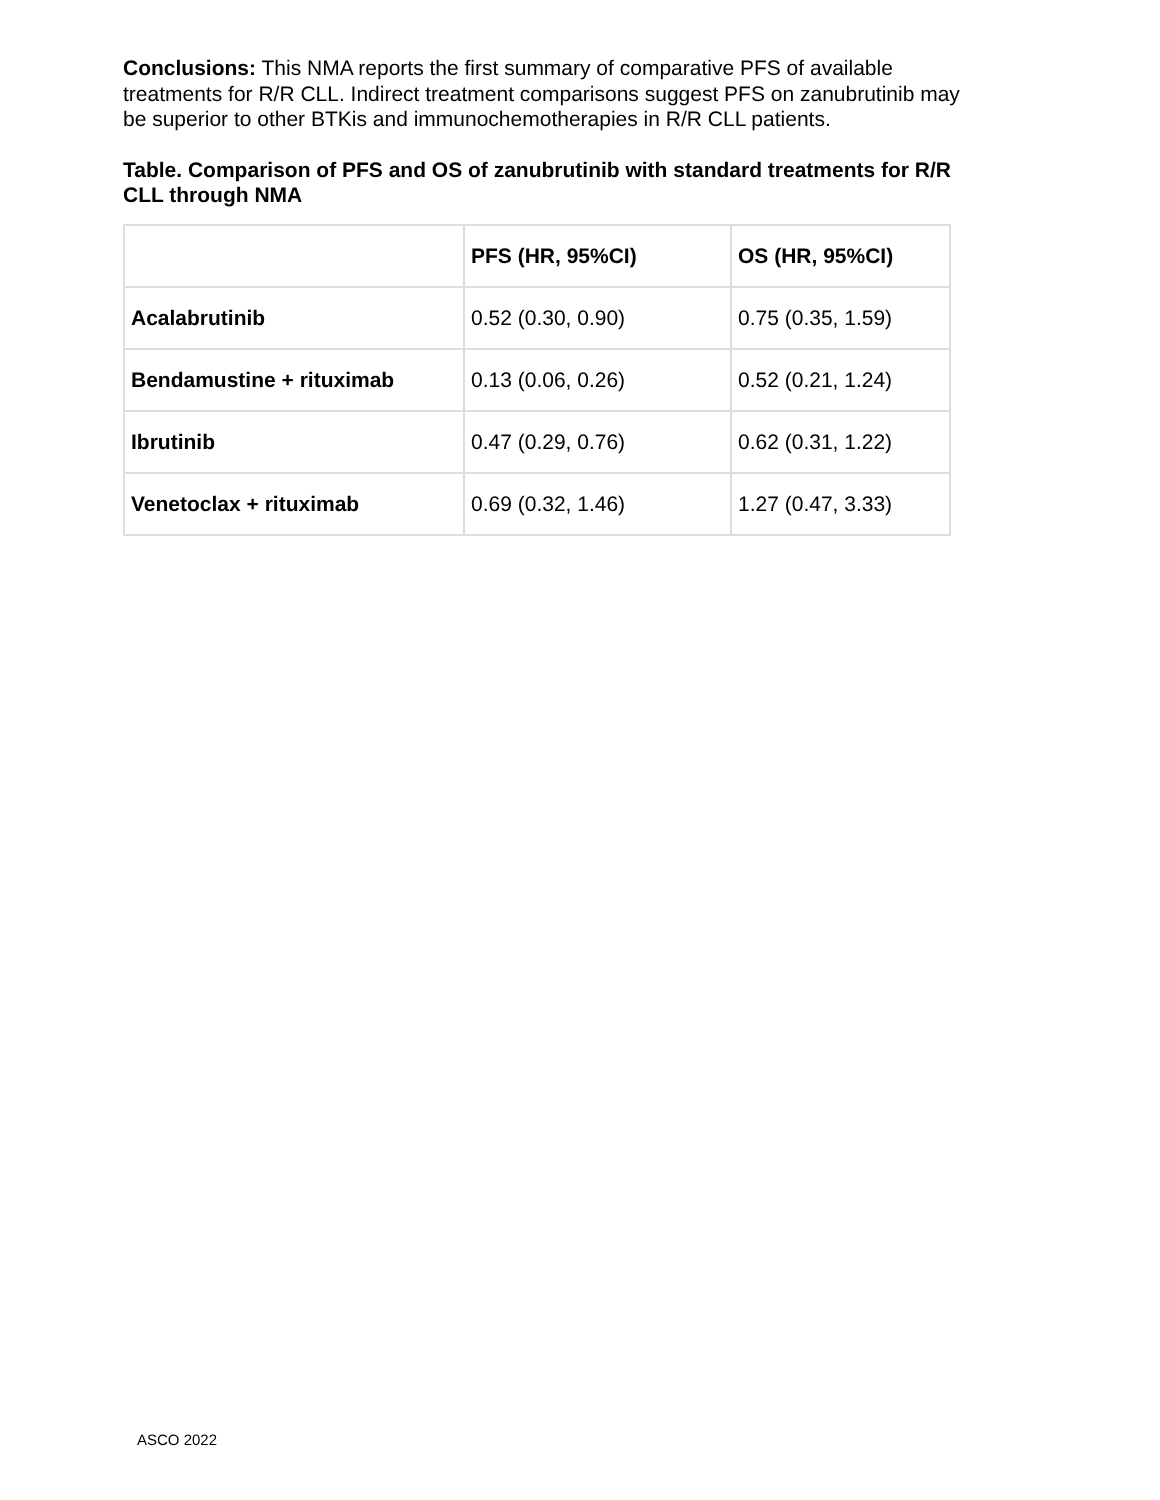Conclusions: This NMA reports the first summary of comparative PFS of available treatments for R/R CLL. Indirect treatment comparisons suggest PFS on zanubrutinib may be superior to other BTKis and immunochemotherapies in R/R CLL patients.
Table. Comparison of PFS and OS of zanubrutinib with standard treatments for R/R CLL through NMA
| | PFS (HR, 95%CI) | OS (HR, 95%CI) |
| --- | --- | --- |
| Acalabrutinib | 0.52 (0.30, 0.90) | 0.75 (0.35, 1.59) |
| Bendamustine + rituximab | 0.13 (0.06, 0.26) | 0.52 (0.21, 1.24) |
| Ibrutinib | 0.47 (0.29, 0.76) | 0.62 (0.31, 1.22) |
| Venetoclax + rituximab | 0.69 (0.32, 1.46) | 1.27 (0.47, 3.33) |
ASCO 2022